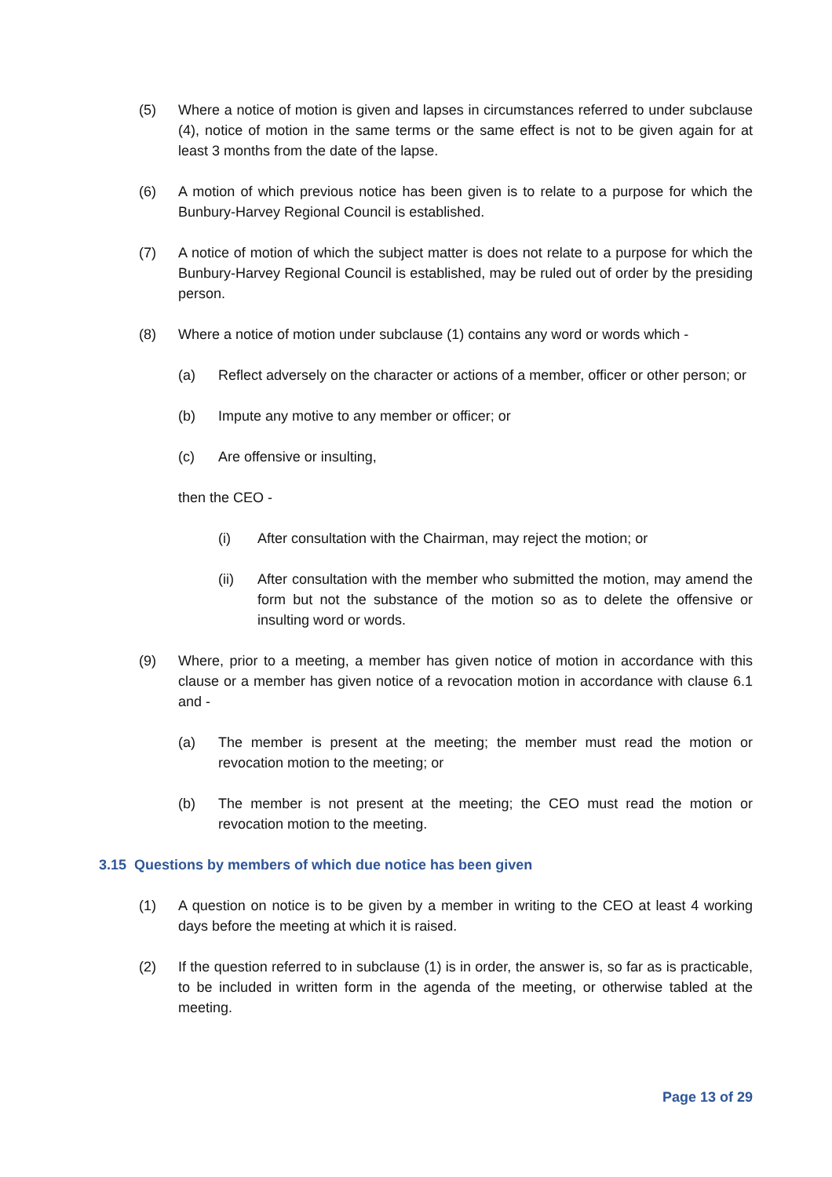(5) Where a notice of motion is given and lapses in circumstances referred to under subclause (4), notice of motion in the same terms or the same effect is not to be given again for at least 3 months from the date of the lapse.
(6) A motion of which previous notice has been given is to relate to a purpose for which the Bunbury-Harvey Regional Council is established.
(7) A notice of motion of which the subject matter is does not relate to a purpose for which the Bunbury-Harvey Regional Council is established, may be ruled out of order by the presiding person.
(8) Where a notice of motion under subclause (1) contains any word or words which -
(a) Reflect adversely on the character or actions of a member, officer or other person; or
(b) Impute any motive to any member or officer; or
(c) Are offensive or insulting,
then the CEO -
(i) After consultation with the Chairman, may reject the motion; or
(ii) After consultation with the member who submitted the motion, may amend the form but not the substance of the motion so as to delete the offensive or insulting word or words.
(9) Where, prior to a meeting, a member has given notice of motion in accordance with this clause or a member has given notice of a revocation motion in accordance with clause 6.1 and -
(a) The member is present at the meeting; the member must read the motion or revocation motion to the meeting; or
(b) The member is not present at the meeting; the CEO must read the motion or revocation motion to the meeting.
3.15 Questions by members of which due notice has been given
(1) A question on notice is to be given by a member in writing to the CEO at least 4 working days before the meeting at which it is raised.
(2) If the question referred to in subclause (1) is in order, the answer is, so far as is practicable, to be included in written form in the agenda of the meeting, or otherwise tabled at the meeting.
Page 13 of 29